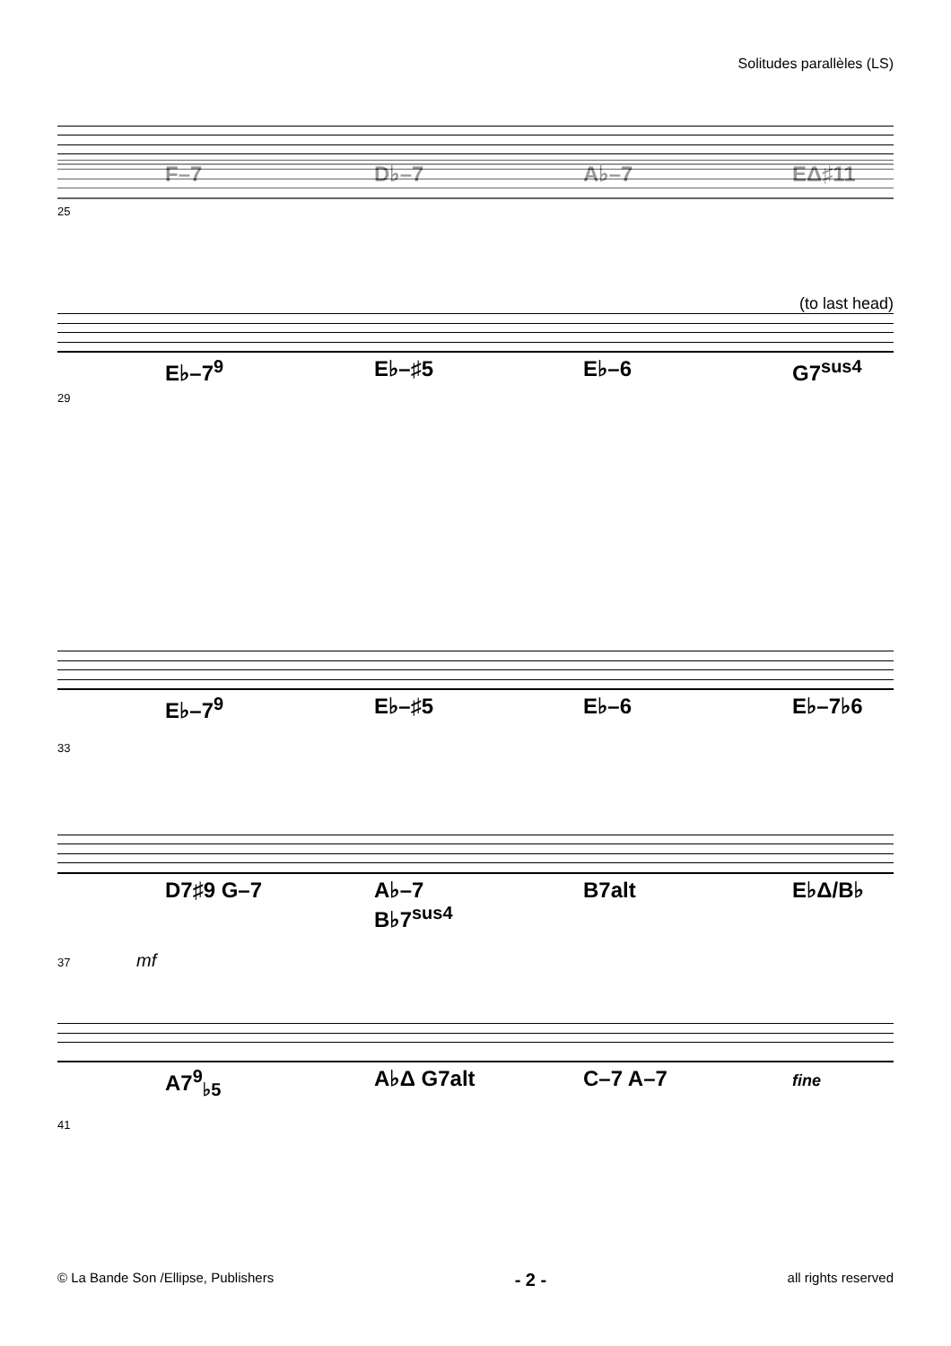Solitudes parallèles (LS)
F–7 D♭–7 A♭–7 EΔ♯11
25
(to last head)
E♭–7<sup>9</sup> E♭–♯5 E♭–6 G7<sup>sus4</sup>
29
E♭–7<sup>9</sup> E♭–♯5 E♭–6 E♭–7♭6
33
D7♯9 G–7 A♭–7 B♭7<sup>sus4</sup> B7alt E♭Δ/B♭
37 mf
A7<sup>9</sup><sub>♭5</sub> A♭Δ G7alt C–7 A–7 fine
41
© La Bande Son /Ellipse, Publishers - 2 - all rights reserved